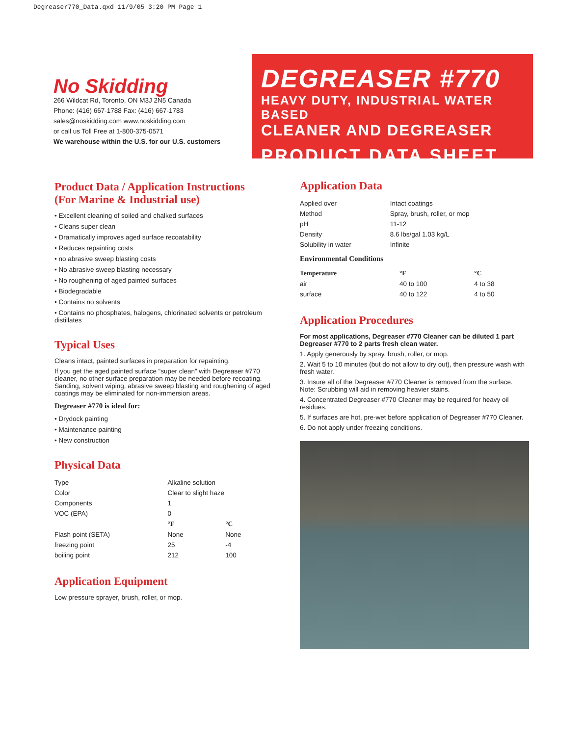Degreaser770_Data.qxd 11/9/05 3:20 PM Page 1
No Skidding
266 Wildcat Rd, Toronto, ON M3J 2N5 Canada
Phone: (416) 667-1788 Fax: (416) 667-1783
sales@noskidding.com www.noskidding.com
or call us Toll Free at 1-800-375-0571
We warehouse within the U.S. for our U.S. customers
DEGREASER #770
HEAVY DUTY, INDUSTRIAL WATER BASED
CLEANER AND DEGREASER
PRODUCT DATA SHEET
Product Data / Application Instructions
(For Marine & Industrial use)
• Excellent cleaning of soiled and chalked surfaces
• Cleans super clean
• Dramatically improves aged surface recoatability
• Reduces repainting costs
• no abrasive sweep blasting costs
• No abrasive sweep blasting necessary
• No roughening of aged painted surfaces
• Biodegradable
• Contains no solvents
• Contains no phosphates, halogens, chlorinated solvents or petroleum distillates
Typical Uses
Cleans intact, painted surfaces in preparation for repainting.
If you get the aged painted surface “super clean” with Degreaser #770 cleaner, no other surface preparation may be needed before recoating. Sanding, solvent wiping, abrasive sweep blasting and roughening of aged coatings may be eliminated for non-immersion areas.
Degreaser #770 is ideal for:
• Drydock painting
• Maintenance painting
• New construction
Physical Data
| Type | Alkaline solution | |
| Color | Clear to slight haze | |
| Components | 1 | |
| VOC (EPA) | 0 | |
| | °F | °C |
| Flash point (SETA) | None | None |
| freezing point | 25 | -4 |
| boiling point | 212 | 100 |
Application Equipment
Low pressure sprayer, brush, roller, or mop.
Application Data
| Applied over | Intact coatings |
| Method | Spray, brush, roller, or mop |
| pH | 11-12 |
| Density | 8.6 lbs/gal 1.03 kg/L |
| Solubility in water | Infinite |
Environmental Conditions
| Temperature | °F | °C |
| --- | --- | --- |
| air | 40 to 100 | 4 to 38 |
| surface | 40 to 122 | 4 to 50 |
Application Procedures
For most applications, Degreaser #770 Cleaner can be diluted 1 part Degreaser #770 to 2 parts fresh clean water.
1. Apply generously by spray, brush, roller, or mop.
2. Wait 5 to 10 minutes (but do not allow to dry out), then pressure wash with fresh water.
3. Insure all of the Degreaser #770 Cleaner is removed from the surface. Note: Scrubbing will aid in removing heavier stains.
4. Concentrated Degreaser #770 Cleaner may be required for heavy oil residues.
5. If surfaces are hot, pre-wet before application of Degreaser #770 Cleaner.
6. Do not apply under freezing conditions.